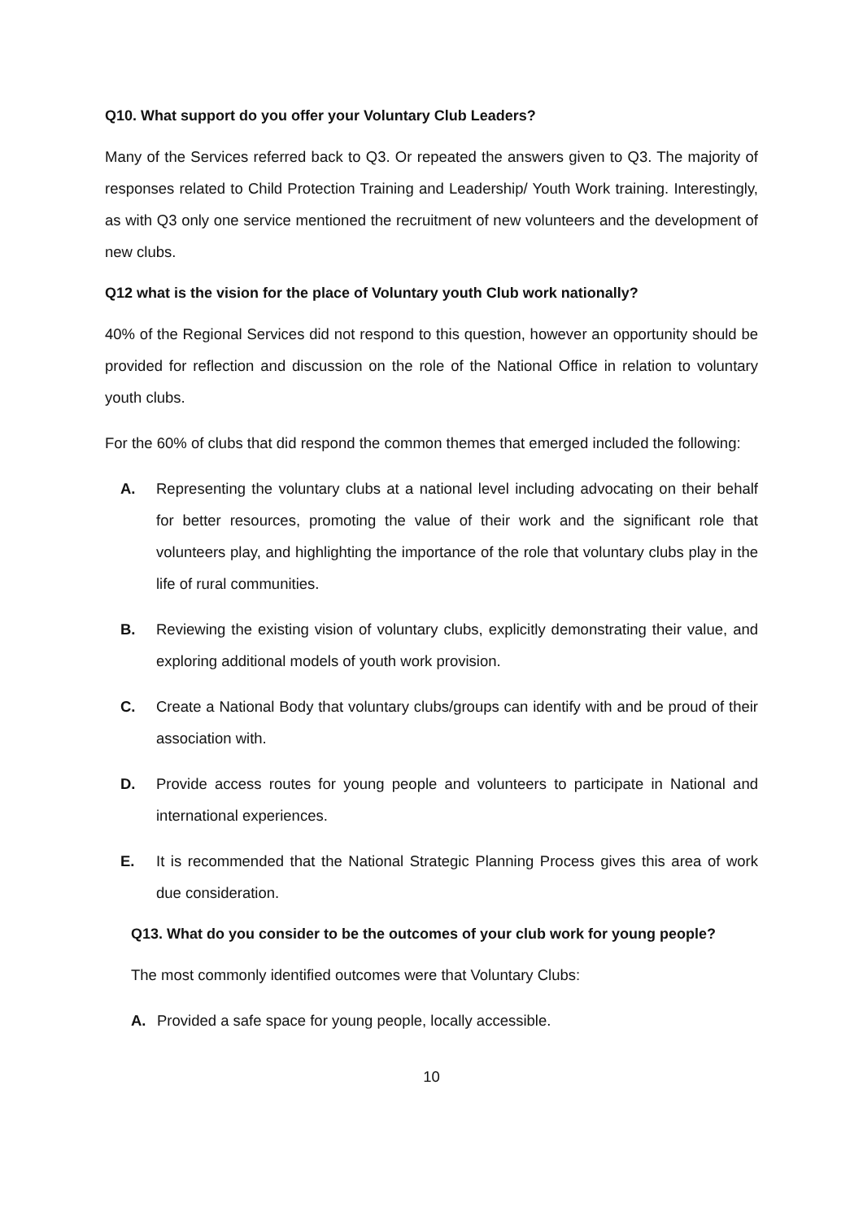Q10. What support do you offer your Voluntary Club Leaders?
Many of the Services referred back to Q3. Or repeated the answers given to Q3. The majority of responses related to Child Protection Training and Leadership/ Youth Work training. Interestingly, as with Q3 only one service mentioned the recruitment of new volunteers and the development of new clubs.
Q12 what is the vision for the place of Voluntary youth Club work nationally?
40% of the Regional Services did not respond to this question, however an opportunity should be provided for reflection and discussion on the role of the National Office in relation to voluntary youth clubs.
For the 60% of clubs that did respond the common themes that emerged included the following:
A. Representing the voluntary clubs at a national level including advocating on their behalf for better resources, promoting the value of their work and the significant role that volunteers play, and highlighting the importance of the role that voluntary clubs play in the life of rural communities.
B. Reviewing the existing vision of voluntary clubs, explicitly demonstrating their value, and exploring additional models of youth work provision.
C. Create a National Body that voluntary clubs/groups can identify with and be proud of their association with.
D. Provide access routes for young people and volunteers to participate in National and international experiences.
E. It is recommended that the National Strategic Planning Process gives this area of work due consideration.
Q13. What do you consider to be the outcomes of your club work for young people?
The most commonly identified outcomes were that Voluntary Clubs:
A. Provided a safe space for young people, locally accessible.
10